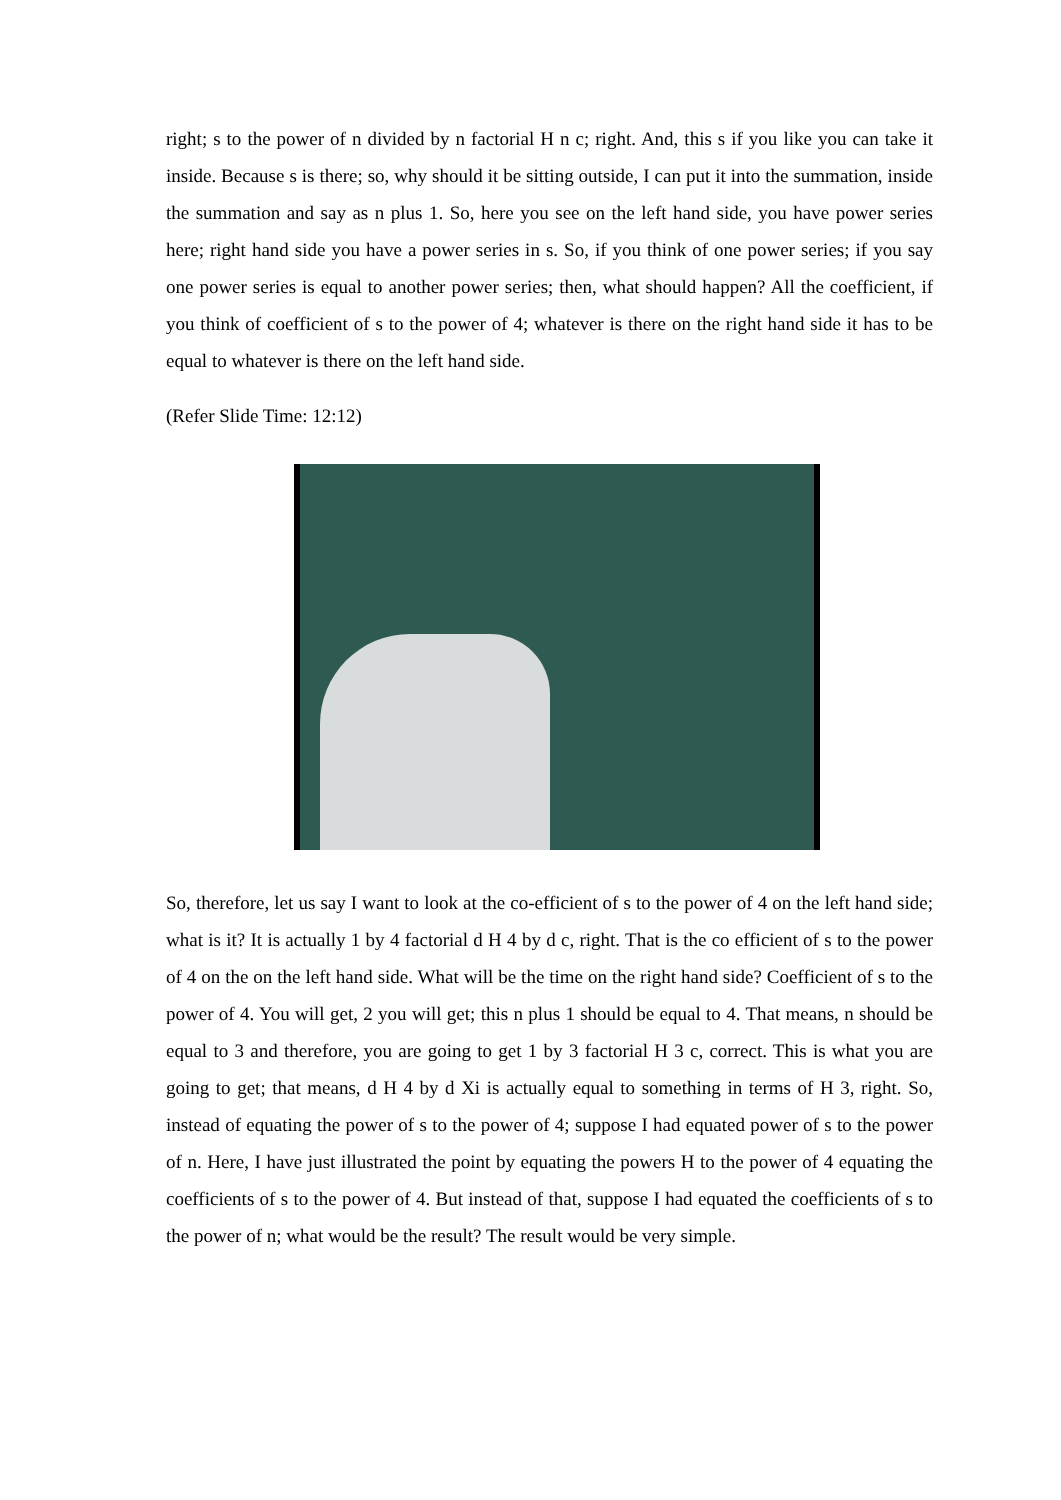right; s to the power of n divided by n factorial H n c; right. And, this s if you like you can take it inside. Because s is there; so, why should it be sitting outside, I can put it into the summation, inside the summation and say as n plus 1. So, here you see on the left hand side, you have power series here; right hand side you have a power series in s. So, if you think of one power series; if you say one power series is equal to another power series; then, what should happen? All the coefficient, if you think of coefficient of s to the power of 4; whatever is there on the right hand side it has to be equal to whatever is there on the left hand side.
(Refer Slide Time: 12:12)
So, therefore, let us say I want to look at the co-efficient of s to the power of 4 on the left hand side; what is it? It is actually 1 by 4 factorial d H 4 by d c, right. That is the co efficient of s to the power of 4 on the on the left hand side. What will be the time on the right hand side? Coefficient of s to the power of 4. You will get, 2 you will get; this n plus 1 should be equal to 4. That means, n should be equal to 3 and therefore, you are going to get 1 by 3 factorial H 3 c, correct. This is what you are going to get; that means, d H 4 by d Xi is actually equal to something in terms of H 3, right. So, instead of equating the power of s to the power of 4; suppose I had equated power of s to the power of n. Here, I have just illustrated the point by equating the powers H to the power of 4 equating the coefficients of s to the power of 4. But instead of that, suppose I had equated the coefficients of s to the power of n; what would be the result? The result would be very simple.